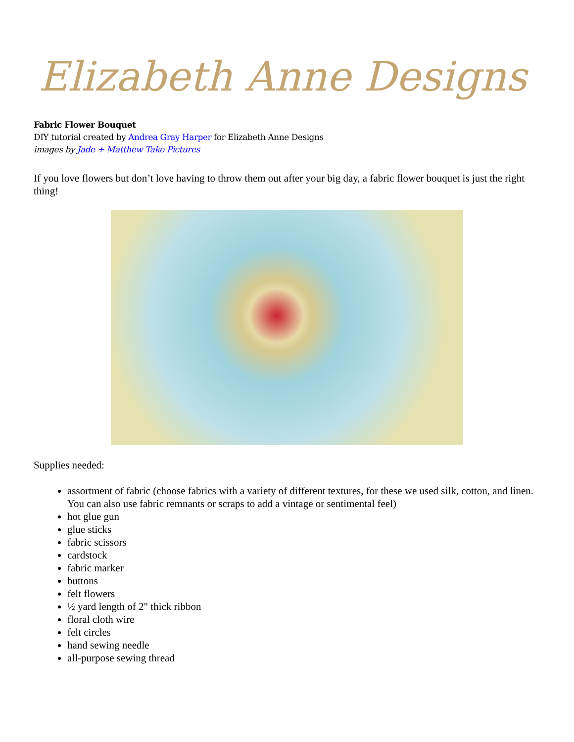Elizabeth Anne Designs
Fabric Flower Bouquet
DIY tutorial created by Andrea Gray Harper for Elizabeth Anne Designs
images by Jade + Matthew Take Pictures
If you love flowers but don’t love having to throw them out after your big day, a fabric flower bouquet is just the right thing!
Supplies needed:
assortment of fabric (choose fabrics with a variety of different textures, for these we used silk, cotton, and linen. You can also use fabric remnants or scraps to add a vintage or sentimental feel)
hot glue gun
glue sticks
fabric scissors
cardstock
fabric marker
buttons
felt flowers
½ yard length of 2" thick ribbon
floral cloth wire
felt circles
hand sewing needle
all-purpose sewing thread